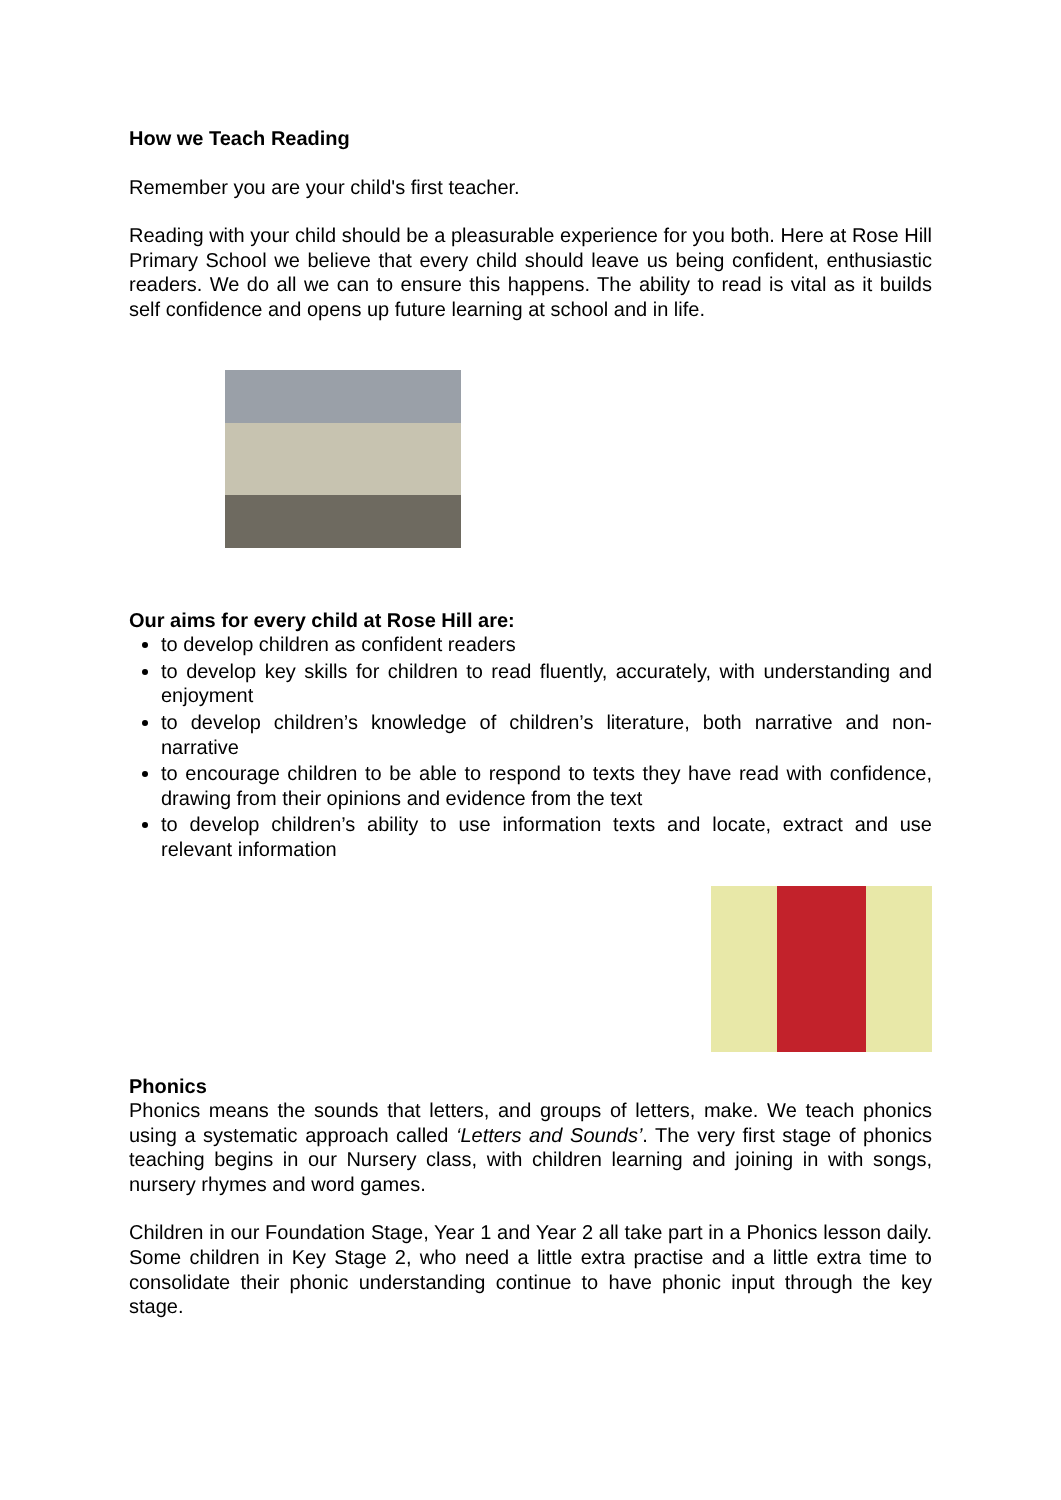How we Teach Reading
Remember you are your child's first teacher.
Reading with your child should be a pleasurable experience for you both. Here at Rose Hill Primary School we believe that every child should leave us being confident, enthusiastic readers. We do all we can to ensure this happens. The ability to read is vital as it builds self confidence and opens up future learning at school and in life.
Our aims for every child at Rose Hill are:
to develop children as confident readers
to develop key skills for children to read fluently, accurately, with understanding and enjoyment
to develop children’s knowledge of children’s literature, both narrative and non-narrative
to encourage children to be able to respond to texts they have read with confidence, drawing from their opinions and evidence from the text
to develop children’s ability to use information texts and locate, extract and use relevant information
Phonics
Phonics means the sounds that letters, and groups of letters, make. We teach phonics using a systematic approach called ‘Letters and Sounds’. The very first stage of phonics teaching begins in our Nursery class, with children learning and joining in with songs, nursery rhymes and word games.
Children in our Foundation Stage, Year 1 and Year 2 all take part in a Phonics lesson daily. Some children in Key Stage 2, who need a little extra practise and a little extra time to consolidate their phonic understanding continue to have phonic input through the key stage.